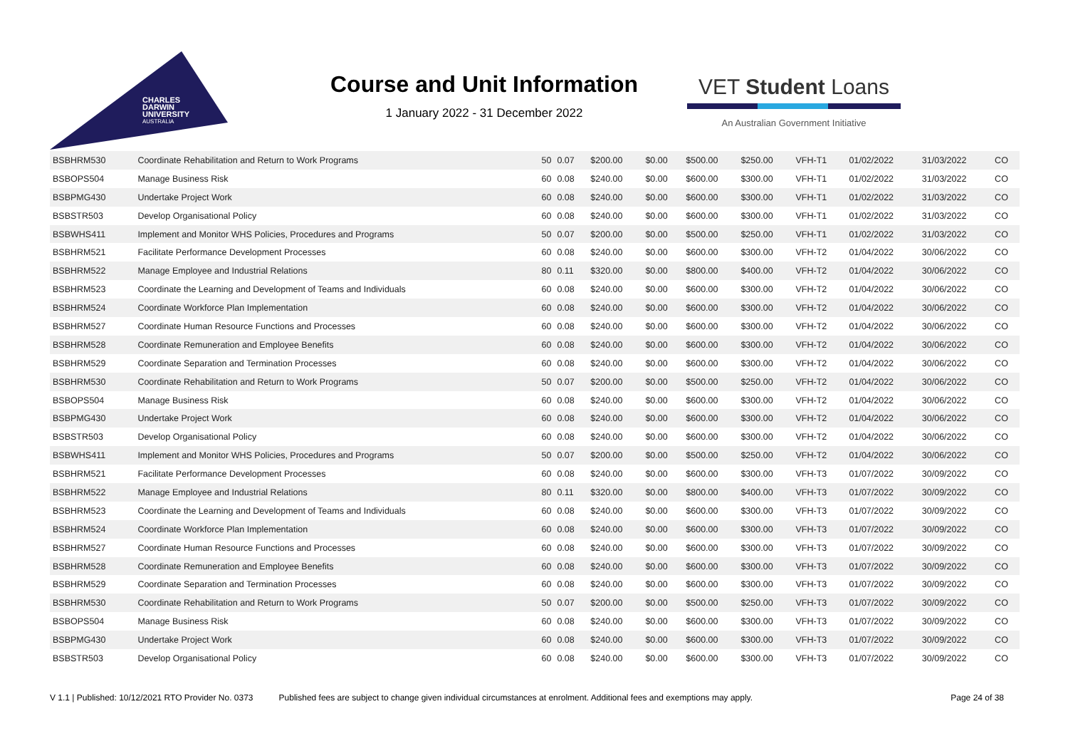CHARLES
DARWIN
UNIVERSITY
AUSTRALIA
Course and Unit Information
1 January 2022 - 31 December 2022
VET Student Loans
An Australian Government Initiative
| BSBHRM530 | Coordinate Rehabilitation and Return to Work Programs | 50 | 0.07 | $200.00 | $0.00 | $500.00 | $250.00 | VFH-T1 | 01/02/2022 | 31/03/2022 | CO |
| BSBOPS504 | Manage Business Risk | 60 | 0.08 | $240.00 | $0.00 | $600.00 | $300.00 | VFH-T1 | 01/02/2022 | 31/03/2022 | CO |
| BSBPMG430 | Undertake Project Work | 60 | 0.08 | $240.00 | $0.00 | $600.00 | $300.00 | VFH-T1 | 01/02/2022 | 31/03/2022 | CO |
| BSBSTR503 | Develop Organisational Policy | 60 | 0.08 | $240.00 | $0.00 | $600.00 | $300.00 | VFH-T1 | 01/02/2022 | 31/03/2022 | CO |
| BSBWHS411 | Implement and Monitor WHS Policies, Procedures and Programs | 50 | 0.07 | $200.00 | $0.00 | $500.00 | $250.00 | VFH-T1 | 01/02/2022 | 31/03/2022 | CO |
| BSBHRM521 | Facilitate Performance Development Processes | 60 | 0.08 | $240.00 | $0.00 | $600.00 | $300.00 | VFH-T2 | 01/04/2022 | 30/06/2022 | CO |
| BSBHRM522 | Manage Employee and Industrial Relations | 80 | 0.11 | $320.00 | $0.00 | $800.00 | $400.00 | VFH-T2 | 01/04/2022 | 30/06/2022 | CO |
| BSBHRM523 | Coordinate the Learning and Development of Teams and Individuals | 60 | 0.08 | $240.00 | $0.00 | $600.00 | $300.00 | VFH-T2 | 01/04/2022 | 30/06/2022 | CO |
| BSBHRM524 | Coordinate Workforce Plan Implementation | 60 | 0.08 | $240.00 | $0.00 | $600.00 | $300.00 | VFH-T2 | 01/04/2022 | 30/06/2022 | CO |
| BSBHRM527 | Coordinate Human Resource Functions and Processes | 60 | 0.08 | $240.00 | $0.00 | $600.00 | $300.00 | VFH-T2 | 01/04/2022 | 30/06/2022 | CO |
| BSBHRM528 | Coordinate Remuneration and Employee Benefits | 60 | 0.08 | $240.00 | $0.00 | $600.00 | $300.00 | VFH-T2 | 01/04/2022 | 30/06/2022 | CO |
| BSBHRM529 | Coordinate Separation and Termination Processes | 60 | 0.08 | $240.00 | $0.00 | $600.00 | $300.00 | VFH-T2 | 01/04/2022 | 30/06/2022 | CO |
| BSBHRM530 | Coordinate Rehabilitation and Return to Work Programs | 50 | 0.07 | $200.00 | $0.00 | $500.00 | $250.00 | VFH-T2 | 01/04/2022 | 30/06/2022 | CO |
| BSBOPS504 | Manage Business Risk | 60 | 0.08 | $240.00 | $0.00 | $600.00 | $300.00 | VFH-T2 | 01/04/2022 | 30/06/2022 | CO |
| BSBPMG430 | Undertake Project Work | 60 | 0.08 | $240.00 | $0.00 | $600.00 | $300.00 | VFH-T2 | 01/04/2022 | 30/06/2022 | CO |
| BSBSTR503 | Develop Organisational Policy | 60 | 0.08 | $240.00 | $0.00 | $600.00 | $300.00 | VFH-T2 | 01/04/2022 | 30/06/2022 | CO |
| BSBWHS411 | Implement and Monitor WHS Policies, Procedures and Programs | 50 | 0.07 | $200.00 | $0.00 | $500.00 | $250.00 | VFH-T2 | 01/04/2022 | 30/06/2022 | CO |
| BSBHRM521 | Facilitate Performance Development Processes | 60 | 0.08 | $240.00 | $0.00 | $600.00 | $300.00 | VFH-T3 | 01/07/2022 | 30/09/2022 | CO |
| BSBHRM522 | Manage Employee and Industrial Relations | 80 | 0.11 | $320.00 | $0.00 | $800.00 | $400.00 | VFH-T3 | 01/07/2022 | 30/09/2022 | CO |
| BSBHRM523 | Coordinate the Learning and Development of Teams and Individuals | 60 | 0.08 | $240.00 | $0.00 | $600.00 | $300.00 | VFH-T3 | 01/07/2022 | 30/09/2022 | CO |
| BSBHRM524 | Coordinate Workforce Plan Implementation | 60 | 0.08 | $240.00 | $0.00 | $600.00 | $300.00 | VFH-T3 | 01/07/2022 | 30/09/2022 | CO |
| BSBHRM527 | Coordinate Human Resource Functions and Processes | 60 | 0.08 | $240.00 | $0.00 | $600.00 | $300.00 | VFH-T3 | 01/07/2022 | 30/09/2022 | CO |
| BSBHRM528 | Coordinate Remuneration and Employee Benefits | 60 | 0.08 | $240.00 | $0.00 | $600.00 | $300.00 | VFH-T3 | 01/07/2022 | 30/09/2022 | CO |
| BSBHRM529 | Coordinate Separation and Termination Processes | 60 | 0.08 | $240.00 | $0.00 | $600.00 | $300.00 | VFH-T3 | 01/07/2022 | 30/09/2022 | CO |
| BSBHRM530 | Coordinate Rehabilitation and Return to Work Programs | 50 | 0.07 | $200.00 | $0.00 | $500.00 | $250.00 | VFH-T3 | 01/07/2022 | 30/09/2022 | CO |
| BSBOPS504 | Manage Business Risk | 60 | 0.08 | $240.00 | $0.00 | $600.00 | $300.00 | VFH-T3 | 01/07/2022 | 30/09/2022 | CO |
| BSBPMG430 | Undertake Project Work | 60 | 0.08 | $240.00 | $0.00 | $600.00 | $300.00 | VFH-T3 | 01/07/2022 | 30/09/2022 | CO |
| BSBSTR503 | Develop Organisational Policy | 60 | 0.08 | $240.00 | $0.00 | $600.00 | $300.00 | VFH-T3 | 01/07/2022 | 30/09/2022 | CO |
V 1.1 | Published: 10/12/2021 RTO Provider No. 0373 Published fees are subject to change given individual circumstances at enrolment. Additional fees and exemptions may apply. Page 24 of 38